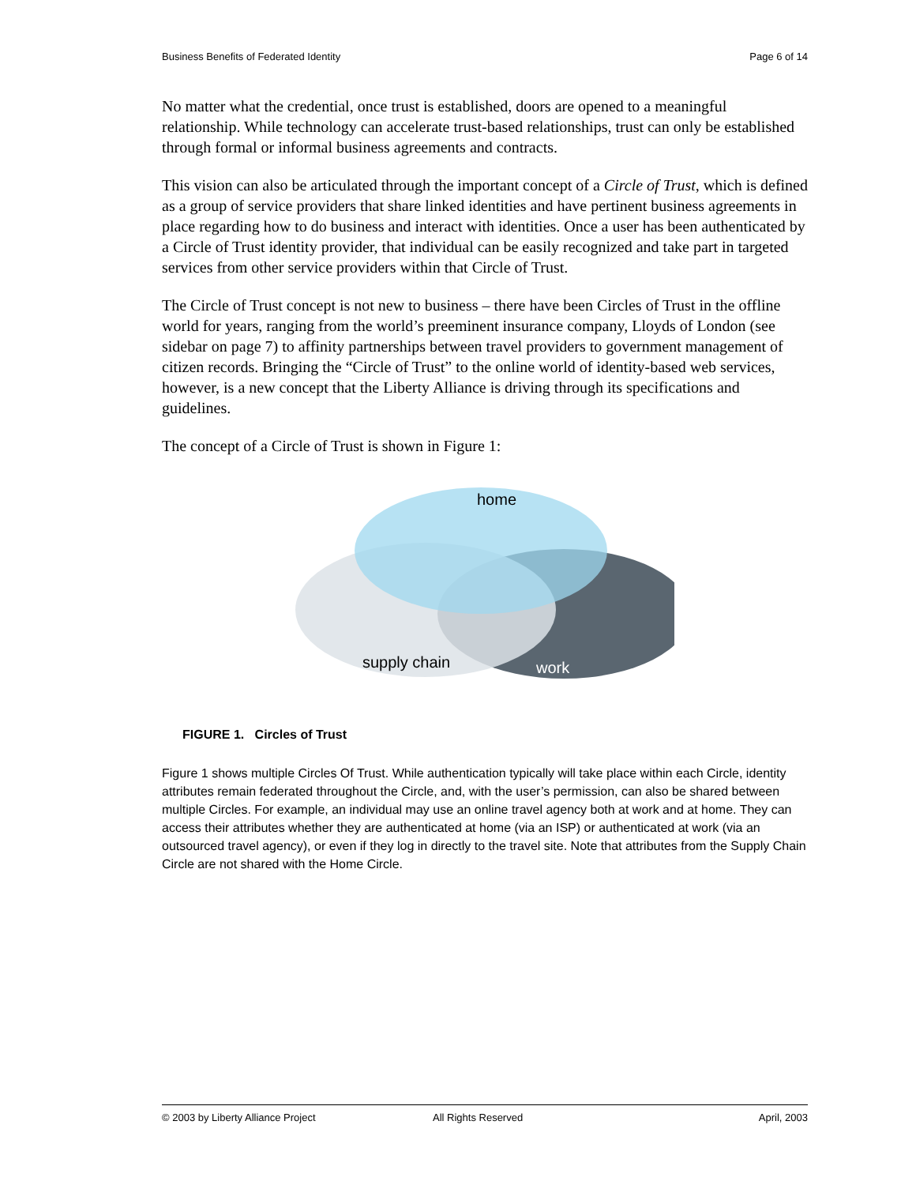Business Benefits of Federated Identity Page 6 of 14
No matter what the credential, once trust is established, doors are opened to a meaningful relationship. While technology can accelerate trust-based relationships, trust can only be established through formal or informal business agreements and contracts.
This vision can also be articulated through the important concept of a Circle of Trust, which is defined as a group of service providers that share linked identities and have pertinent business agreements in place regarding how to do business and interact with identities. Once a user has been authenticated by a Circle of Trust identity provider, that individual can be easily recognized and take part in targeted services from other service providers within that Circle of Trust.
The Circle of Trust concept is not new to business – there have been Circles of Trust in the offline world for years, ranging from the world’s preeminent insurance company, Lloyds of London (see sidebar on page 7) to affinity partnerships between travel providers to government management of citizen records. Bringing the “Circle of Trust” to the online world of identity-based web services, however, is a new concept that the Liberty Alliance is driving through its specifications and guidelines.
The concept of a Circle of Trust is shown in Figure 1:
home
supply chain
work
FIGURE 1. Circles of Trust
Figure 1 shows multiple Circles Of Trust. While authentication typically will take place within each Circle, identity attributes remain federated throughout the Circle, and, with the user’s permission, can also be shared between multiple Circles. For example, an individual may use an online travel agency both at work and at home. They can access their attributes whether they are authenticated at home (via an ISP) or authenticated at work (via an outsourced travel agency), or even if they log in directly to the travel site. Note that attributes from the Supply Chain Circle are not shared with the Home Circle.
© 2003 by Liberty Alliance Project All Rights Reserved April, 2003